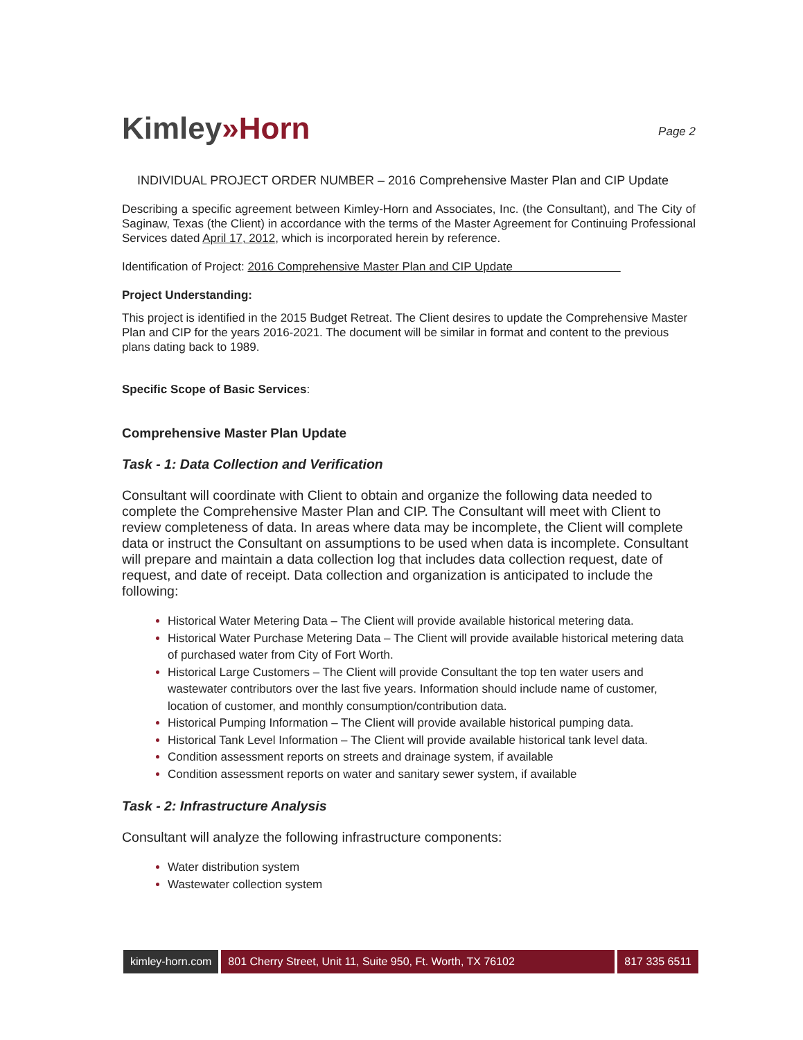Kimley»Horn
Page 2
INDIVIDUAL PROJECT ORDER NUMBER – 2016 Comprehensive Master Plan and CIP Update
Describing a specific agreement between Kimley-Horn and Associates, Inc. (the Consultant), and The City of Saginaw, Texas (the Client) in accordance with the terms of the Master Agreement for Continuing Professional Services dated April 17, 2012, which is incorporated herein by reference.
Identification of Project: 2016 Comprehensive Master Plan and CIP Update
Project Understanding:
This project is identified in the 2015 Budget Retreat. The Client desires to update the Comprehensive Master Plan and CIP for the years 2016-2021. The document will be similar in format and content to the previous plans dating back to 1989.
Specific Scope of Basic Services:
Comprehensive Master Plan Update
Task - 1: Data Collection and Verification
Consultant will coordinate with Client to obtain and organize the following data needed to complete the Comprehensive Master Plan and CIP. The Consultant will meet with Client to review completeness of data. In areas where data may be incomplete, the Client will complete data or instruct the Consultant on assumptions to be used when data is incomplete. Consultant will prepare and maintain a data collection log that includes data collection request, date of request, and date of receipt. Data collection and organization is anticipated to include the following:
Historical Water Metering Data – The Client will provide available historical metering data.
Historical Water Purchase Metering Data – The Client will provide available historical metering data of purchased water from City of Fort Worth.
Historical Large Customers – The Client will provide Consultant the top ten water users and wastewater contributors over the last five years. Information should include name of customer, location of customer, and monthly consumption/contribution data.
Historical Pumping Information – The Client will provide available historical pumping data.
Historical Tank Level Information – The Client will provide available historical tank level data.
Condition assessment reports on streets and drainage system, if available
Condition assessment reports on water and sanitary sewer system, if available
Task - 2: Infrastructure Analysis
Consultant will analyze the following infrastructure components:
Water distribution system
Wastewater collection system
kimley-horn.com
801 Cherry Street, Unit 11, Suite 950, Ft. Worth, TX 76102
817 335 6511